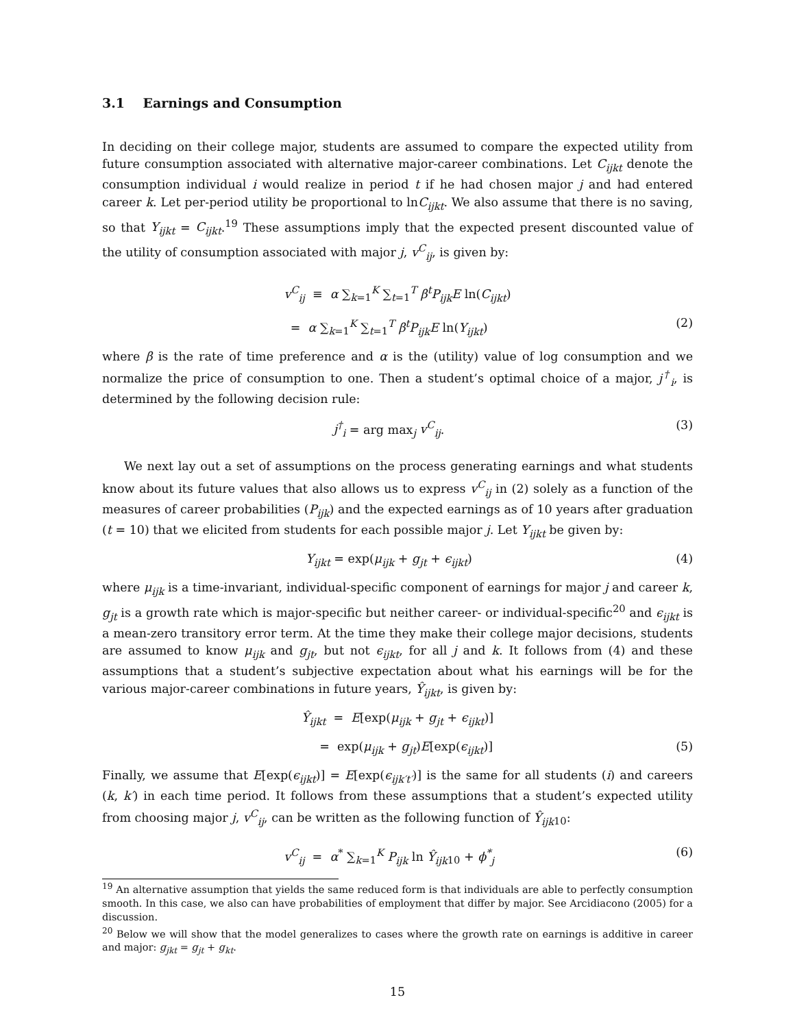3.1 Earnings and Consumption
In deciding on their college major, students are assumed to compare the expected utility from future consumption associated with alternative major-career combinations. Let C<sub>ijkt</sub> denote the consumption individual i would realize in period t if he had chosen major j and had entered career k. Let per-period utility be proportional to lnC<sub>ijkt</sub>. We also assume that there is no saving, so that Y<sub>ijkt</sub> = C<sub>ijkt</sub>.<sup>19</sup> These assumptions imply that the expected present discounted value of the utility of consumption associated with major j, v<sup>C</sup><sub>ij</sub>, is given by:
v<sup>C</sup><sub>ij</sub> ≡ α ∑<sub>k=1</sub><sup>K</sup> ∑<sub>t=1</sub><sup>T</sup> β<sup>t</sup>P<sub>ijk</sub>E ln(C<sub>ijkt</sub>)
= α ∑<sub>k=1</sub><sup>K</sup> ∑<sub>t=1</sub><sup>T</sup> β<sup>t</sup>P<sub>ijk</sub>E ln(Y<sub>ijkt</sub>)
(2)
where β is the rate of time preference and α is the (utility) value of log consumption and we normalize the price of consumption to one. Then a student’s optimal choice of a major, j<sup>†</sup><sub>i</sub>, is determined by the following decision rule:
j<sup>†</sup><sub>i</sub> = arg max<sub>j</sub> v<sup>C</sup><sub>ij</sub>. (3)
We next lay out a set of assumptions on the process generating earnings and what students know about its future values that also allows us to express v<sup>C</sup><sub>ij</sub> in (2) solely as a function of the measures of career probabilities (P<sub>ijk</sub>) and the expected earnings as of 10 years after graduation (t = 10) that we elicited from students for each possible major j. Let Y<sub>ijkt</sub> be given by:
Y<sub>ijkt</sub> = exp(μ<sub>ijk</sub> + g<sub>jt</sub> + ϵ<sub>ijkt</sub>)
(4)
where μ<sub>ijk</sub> is a time-invariant, individual-specific component of earnings for major j and career k, g<sub>jt</sub> is a growth rate which is major-specific but neither career- or individual-specific<sup>20</sup> and ϵ<sub>ijkt</sub> is a mean-zero transitory error term. At the time they make their college major decisions, students are assumed to know μ<sub>ijk</sub> and g<sub>jt</sub>, but not ϵ<sub>ijkt</sub>, for all j and k. It follows from (4) and these assumptions that a student’s subjective expectation about what his earnings will be for the various major-career combinations in future years, Ŷ<sub>ijkt</sub>, is given by:
Ŷ<sub>ijkt</sub> = E[exp(μ<sub>ijk</sub> + g<sub>jt</sub> + ϵ<sub>ijkt</sub>)]
= exp(μ<sub>ijk</sub> + g<sub>jt</sub>)E[exp(ϵ<sub>ijkt</sub>)]
(5)
Finally, we assume that E[exp(ϵ<sub>ijkt</sub>)] = E[exp(ϵ<sub>ijk′t′</sub>)] is the same for all students (i) and careers (k, k′) in each time period. It follows from these assumptions that a student’s expected utility from choosing major j, v<sup>C</sup><sub>ij</sub>, can be written as the following function of Ŷ<sub>ijk</sub><sub>10</sub>:
v<sup>C</sup><sub>ij</sub> = α<sup>*</sup> ∑<sub>k=1</sub><sup>K</sup> P<sub>ijk</sub> ln Ŷ<sub>ijk</sub><sub>10</sub> + ϕ<sup>*</sup><sub>j</sub>
(6)
<sup>19</sup> An alternative assumption that yields the same reduced form is that individuals are able to perfectly consumption smooth. In this case, we also can have probabilities of employment that differ by major. See Arcidiacono (2005) for a discussion.
<sup>20</sup> Below we will show that the model generalizes to cases where the growth rate on earnings is additive in career and major: g<sub>jkt</sub> = g<sub>jt</sub> + g<sub>kt</sub>.
15